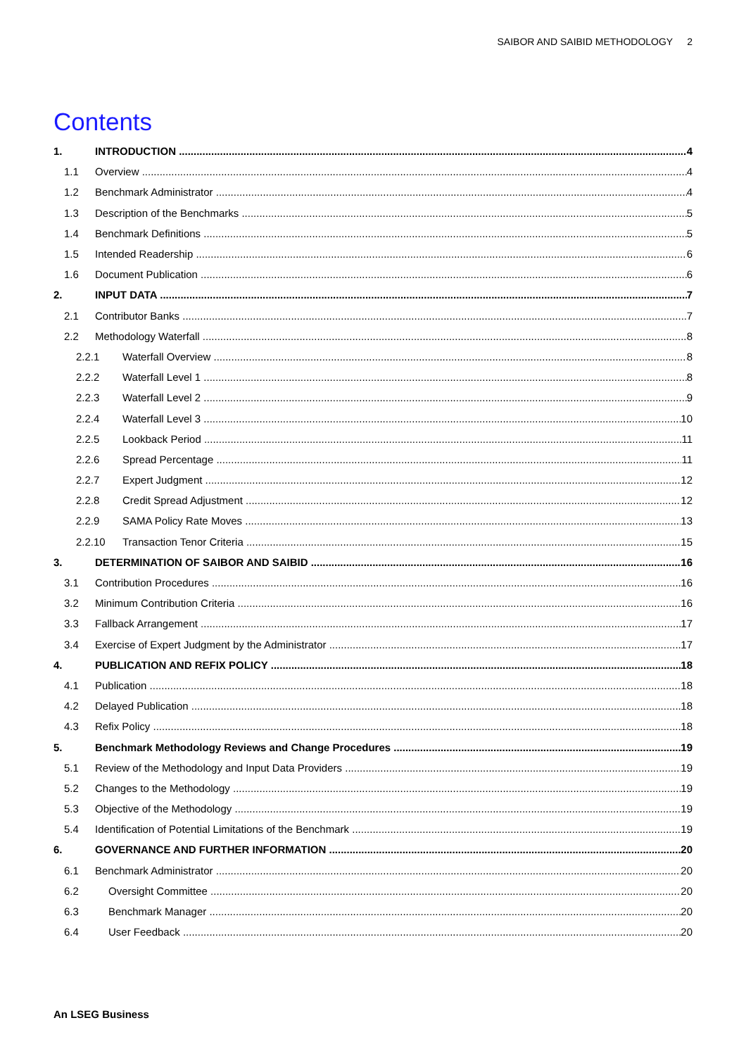SAIBOR AND SAIBID METHODOLOGY 2
Contents
1. INTRODUCTION 4
1.1 Overview 4
1.2 Benchmark Administrator 4
1.3 Description of the Benchmarks 5
1.4 Benchmark Definitions 5
1.5 Intended Readership 6
1.6 Document Publication 6
2. INPUT DATA 7
2.1 Contributor Banks 7
2.2 Methodology Waterfall 8
2.2.1 Waterfall Overview 8
2.2.2 Waterfall Level 1 8
2.2.3 Waterfall Level 2 9
2.2.4 Waterfall Level 3 10
2.2.5 Lookback Period 11
2.2.6 Spread Percentage 11
2.2.7 Expert Judgment 12
2.2.8 Credit Spread Adjustment 12
2.2.9 SAMA Policy Rate Moves 13
2.2.10 Transaction Tenor Criteria 15
3. DETERMINATION OF SAIBOR AND SAIBID 16
3.1 Contribution Procedures 16
3.2 Minimum Contribution Criteria 16
3.3 Fallback Arrangement 17
3.4 Exercise of Expert Judgment by the Administrator 17
4. PUBLICATION AND REFIX POLICY 18
4.1 Publication 18
4.2 Delayed Publication 18
4.3 Refix Policy 18
5. Benchmark Methodology Reviews and Change Procedures 19
5.1 Review of the Methodology and Input Data Providers 19
5.2 Changes to the Methodology 19
5.3 Objective of the Methodology 19
5.4 Identification of Potential Limitations of the Benchmark 19
6. GOVERNANCE AND FURTHER INFORMATION 20
6.1 Benchmark Administrator 20
6.2 Oversight Committee 20
6.3 Benchmark Manager 20
6.4 User Feedback 20
An LSEG Business